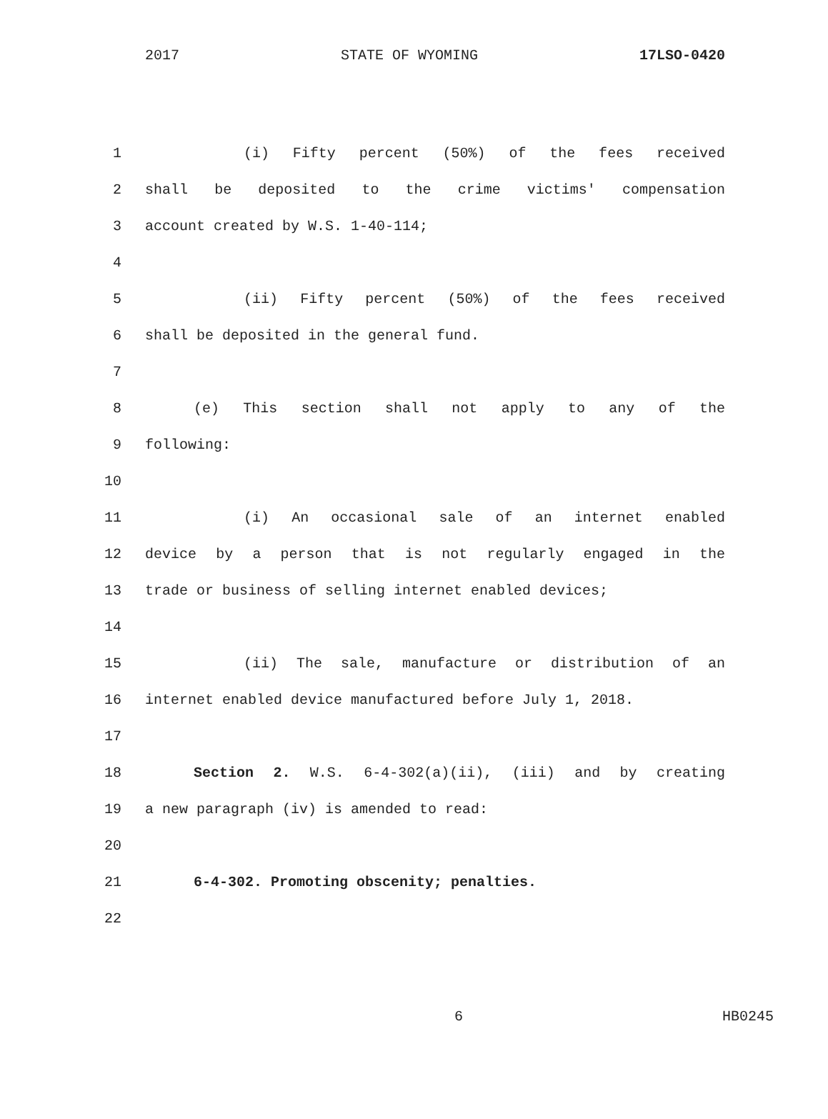2017 STATE OF WYOMING 17LSO-0420
1 (i) Fifty percent (50%) of the fees received
2 shall be deposited to the crime victims' compensation
3 account created by W.S. 1-40-114;
4
5 (ii) Fifty percent (50%) of the fees received
6 shall be deposited in the general fund.
7
8 (e) This section shall not apply to any of the
9 following:
10
11 (i) An occasional sale of an internet enabled
12 device by a person that is not regularly engaged in the
13 trade or business of selling internet enabled devices;
14
15 (ii) The sale, manufacture or distribution of an
16 internet enabled device manufactured before July 1, 2018.
17
18 Section 2. W.S. 6-4-302(a)(ii), (iii) and by creating
19 a new paragraph (iv) is amended to read:
20
21 6-4-302. Promoting obscenity; penalties.
22
6 HB0245